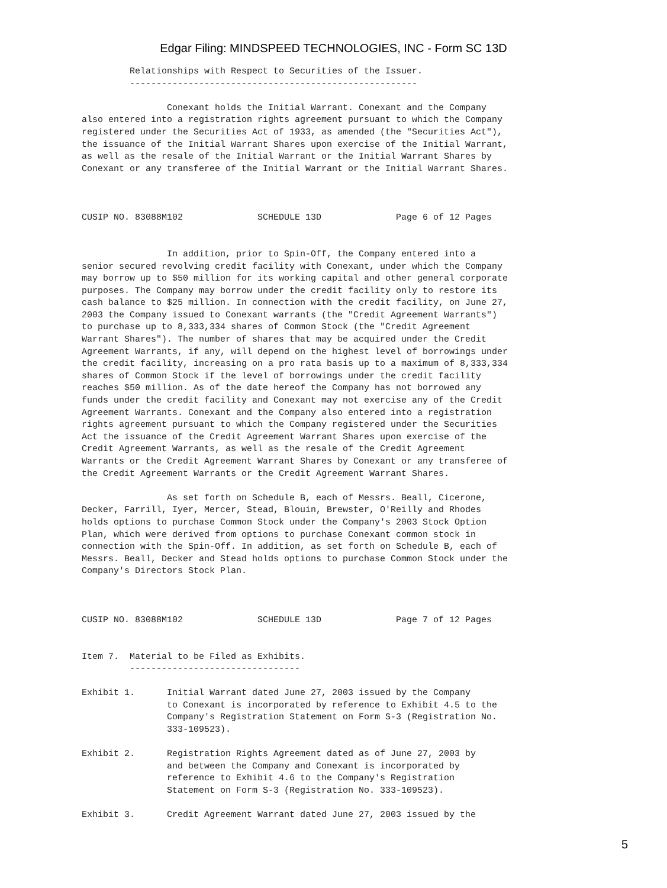Edgar Filing: MINDSPEED TECHNOLOGIES, INC - Form SC 13D
         Relationships with Respect to Securities of the Issuer.
         ------------------------------------------------------

                Conexant holds the Initial Warrant. Conexant and the Company
also entered into a registration rights agreement pursuant to which the Company
registered under the Securities Act of 1933, as amended (the "Securities Act"),
the issuance of the Initial Warrant Shares upon exercise of the Initial Warrant,
as well as the resale of the Initial Warrant or the Initial Warrant Shares by
Conexant or any transferee of the Initial Warrant or the Initial Warrant Shares.



CUSIP NO. 83088M102              SCHEDULE 13D              Page 6 of 12 Pages


                In addition, prior to Spin-Off, the Company entered into a
senior secured revolving credit facility with Conexant, under which the Company
may borrow up to $50 million for its working capital and other general corporate
purposes. The Company may borrow under the credit facility only to restore its
cash balance to $25 million. In connection with the credit facility, on June 27,
2003 the Company issued to Conexant warrants (the "Credit Agreement Warrants")
to purchase up to 8,333,334 shares of Common Stock (the "Credit Agreement
Warrant Shares"). The number of shares that may be acquired under the Credit
Agreement Warrants, if any, will depend on the highest level of borrowings under
the credit facility, increasing on a pro rata basis up to a maximum of 8,333,334
shares of Common Stock if the level of borrowings under the credit facility
reaches $50 million. As of the date hereof the Company has not borrowed any
funds under the credit facility and Conexant may not exercise any of the Credit
Agreement Warrants. Conexant and the Company also entered into a registration
rights agreement pursuant to which the Company registered under the Securities
Act the issuance of the Credit Agreement Warrant Shares upon exercise of the
Credit Agreement Warrants, as well as the resale of the Credit Agreement
Warrants or the Credit Agreement Warrant Shares by Conexant or any transferee of
the Credit Agreement Warrants or the Credit Agreement Warrant Shares.

                As set forth on Schedule B, each of Messrs. Beall, Cicerone,
Decker, Farrill, Iyer, Mercer, Stead, Blouin, Brewster, O'Reilly and Rhodes
holds options to purchase Common Stock under the Company's 2003 Stock Option
Plan, which were derived from options to purchase Conexant common stock in
connection with the Spin-Off. In addition, as set forth on Schedule B, each of
Messrs. Beall, Decker and Stead holds options to purchase Common Stock under the
Company's Directors Stock Plan.



CUSIP NO. 83088M102              SCHEDULE 13D              Page 7 of 12 Pages


Item 7.  Material to be Filed as Exhibits.
         --------------------------------

Exhibit 1.      Initial Warrant dated June 27, 2003 issued by the Company
                to Conexant is incorporated by reference to Exhibit 4.5 to the
                Company's Registration Statement on Form S-3 (Registration No.
                333-109523).

Exhibit 2.      Registration Rights Agreement dated as of June 27, 2003 by
                and between the Company and Conexant is incorporated by
                reference to Exhibit 4.6 to the Company's Registration
                Statement on Form S-3 (Registration No. 333-109523).

Exhibit 3.      Credit Agreement Warrant dated June 27, 2003 issued by the
5